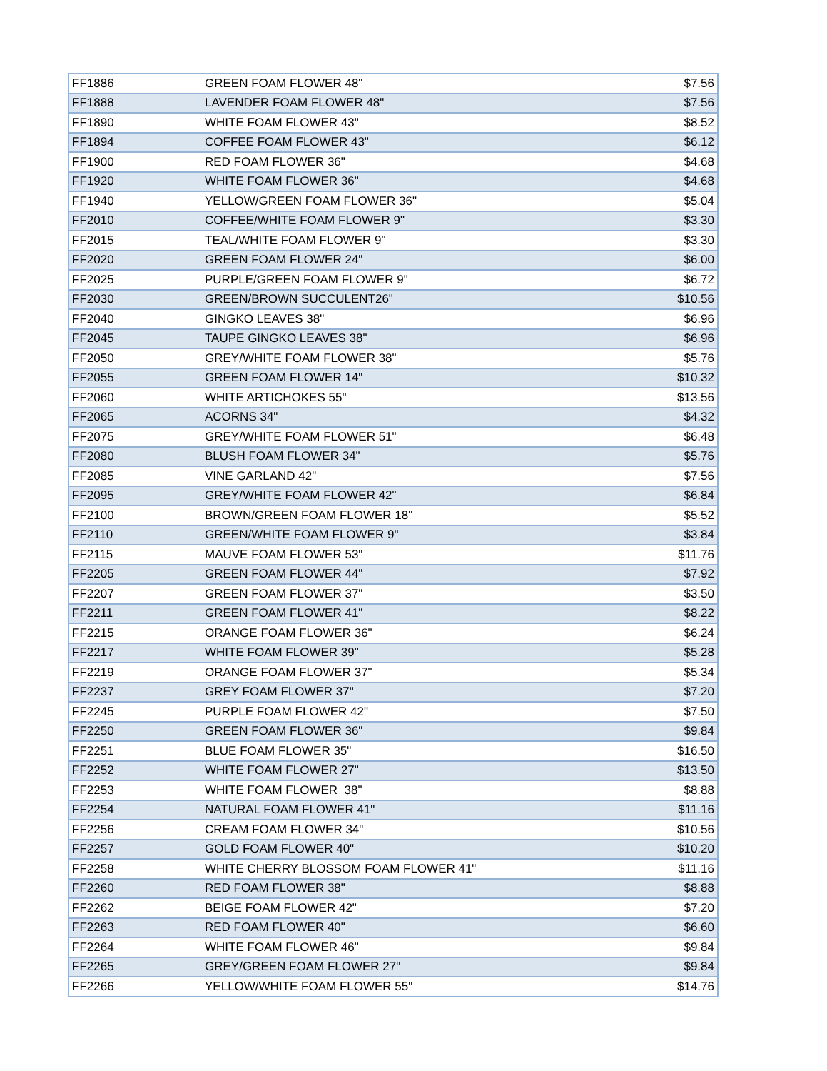| FF1886 | GREEN FOAM FLOWER 48" | $7.56 |
| FF1888 | LAVENDER FOAM FLOWER 48" | $7.56 |
| FF1890 | WHITE FOAM FLOWER 43" | $8.52 |
| FF1894 | COFFEE FOAM FLOWER 43" | $6.12 |
| FF1900 | RED FOAM FLOWER 36" | $4.68 |
| FF1920 | WHITE FOAM FLOWER 36" | $4.68 |
| FF1940 | YELLOW/GREEN FOAM FLOWER 36" | $5.04 |
| FF2010 | COFFEE/WHITE FOAM FLOWER 9" | $3.30 |
| FF2015 | TEAL/WHITE FOAM FLOWER 9" | $3.30 |
| FF2020 | GREEN FOAM FLOWER 24" | $6.00 |
| FF2025 | PURPLE/GREEN FOAM FLOWER 9" | $6.72 |
| FF2030 | GREEN/BROWN SUCCULENT26" | $10.56 |
| FF2040 | GINGKO LEAVES 38" | $6.96 |
| FF2045 | TAUPE GINGKO LEAVES 38" | $6.96 |
| FF2050 | GREY/WHITE FOAM FLOWER 38" | $5.76 |
| FF2055 | GREEN FOAM FLOWER 14" | $10.32 |
| FF2060 | WHITE ARTICHOKES 55" | $13.56 |
| FF2065 | ACORNS 34" | $4.32 |
| FF2075 | GREY/WHITE FOAM FLOWER 51" | $6.48 |
| FF2080 | BLUSH FOAM FLOWER 34" | $5.76 |
| FF2085 | VINE GARLAND 42" | $7.56 |
| FF2095 | GREY/WHITE FOAM FLOWER 42" | $6.84 |
| FF2100 | BROWN/GREEN FOAM FLOWER 18" | $5.52 |
| FF2110 | GREEN/WHITE FOAM FLOWER 9" | $3.84 |
| FF2115 | MAUVE FOAM FLOWER 53" | $11.76 |
| FF2205 | GREEN FOAM FLOWER 44" | $7.92 |
| FF2207 | GREEN FOAM FLOWER 37" | $3.50 |
| FF2211 | GREEN FOAM FLOWER 41" | $8.22 |
| FF2215 | ORANGE FOAM FLOWER 36" | $6.24 |
| FF2217 | WHITE FOAM FLOWER 39" | $5.28 |
| FF2219 | ORANGE FOAM FLOWER 37" | $5.34 |
| FF2237 | GREY FOAM FLOWER 37" | $7.20 |
| FF2245 | PURPLE FOAM FLOWER 42" | $7.50 |
| FF2250 | GREEN FOAM FLOWER 36" | $9.84 |
| FF2251 | BLUE FOAM FLOWER 35" | $16.50 |
| FF2252 | WHITE FOAM FLOWER 27" | $13.50 |
| FF2253 | WHITE FOAM FLOWER 38" | $8.88 |
| FF2254 | NATURAL FOAM FLOWER 41" | $11.16 |
| FF2256 | CREAM FOAM FLOWER 34" | $10.56 |
| FF2257 | GOLD FOAM FLOWER 40" | $10.20 |
| FF2258 | WHITE CHERRY BLOSSOM FOAM FLOWER 41" | $11.16 |
| FF2260 | RED FOAM FLOWER 38" | $8.88 |
| FF2262 | BEIGE FOAM FLOWER 42" | $7.20 |
| FF2263 | RED FOAM FLOWER 40" | $6.60 |
| FF2264 | WHITE FOAM FLOWER 46" | $9.84 |
| FF2265 | GREY/GREEN FOAM FLOWER 27" | $9.84 |
| FF2266 | YELLOW/WHITE FOAM FLOWER 55" | $14.76 |